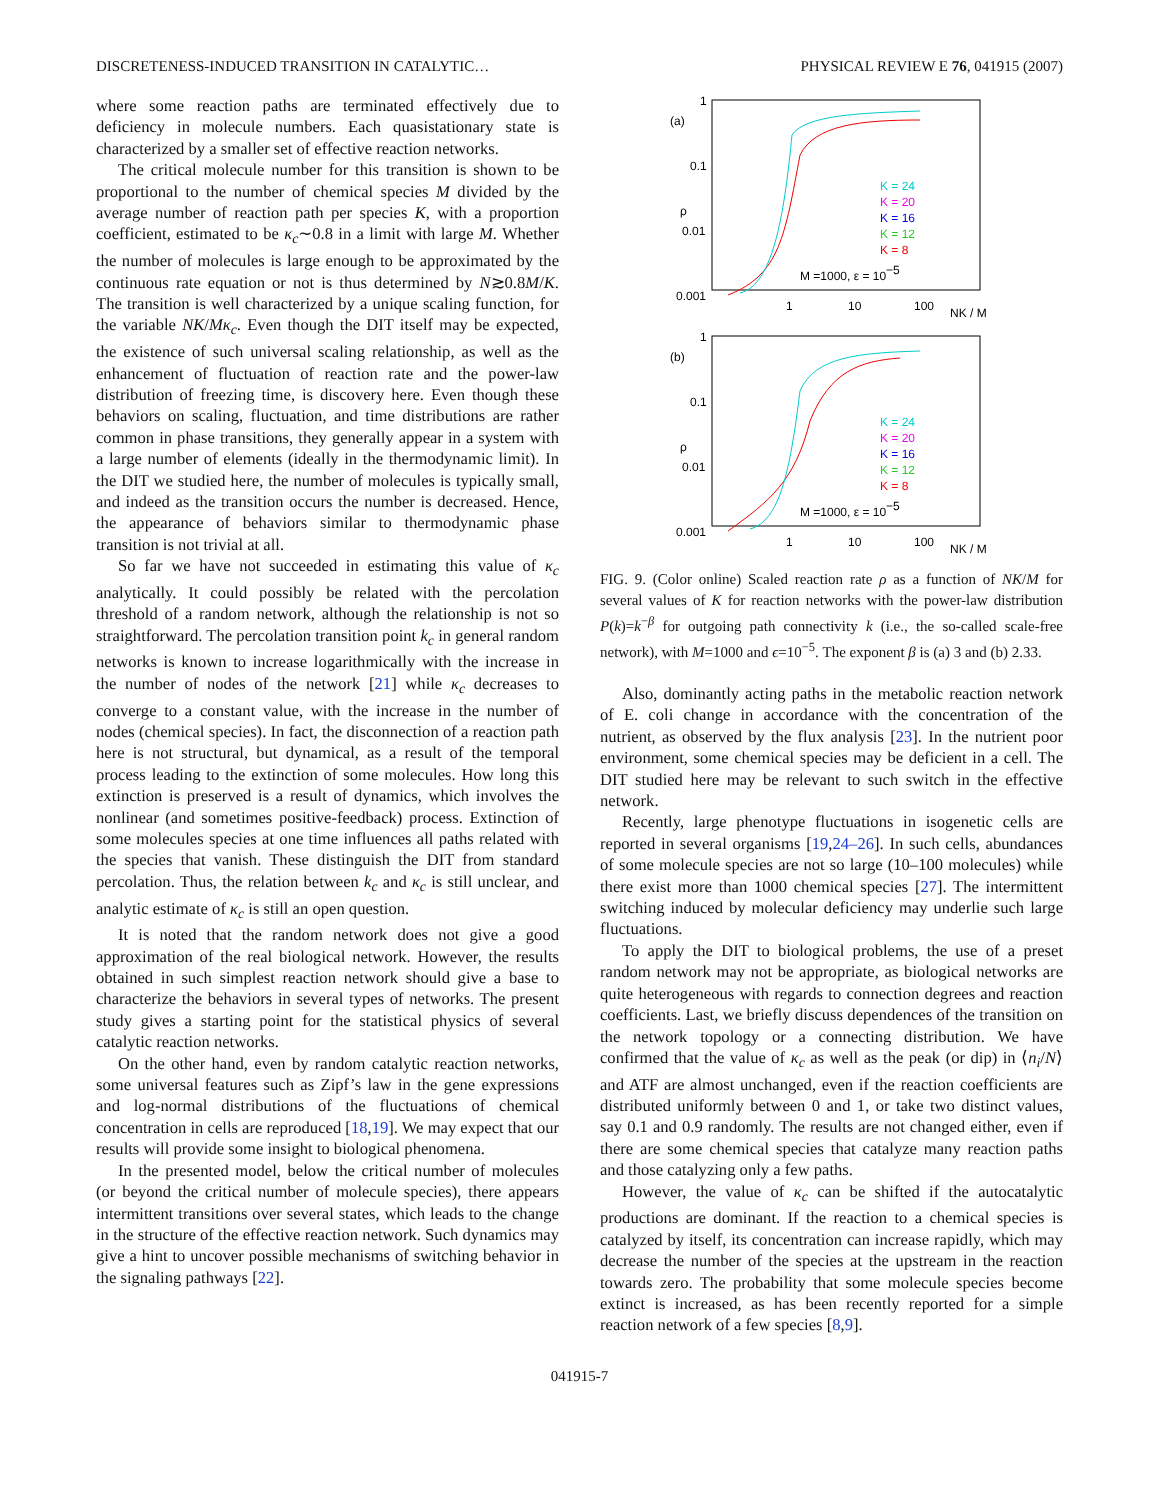DISCRETENESS-INDUCED TRANSITION IN CATALYTIC… PHYSICAL REVIEW E 76, 041915 (2007)
where some reaction paths are terminated effectively due to deficiency in molecule numbers. Each quasistationary state is characterized by a smaller set of effective reaction networks.
The critical molecule number for this transition is shown to be proportional to the number of chemical species M divided by the average number of reaction path per species K, with a proportion coefficient, estimated to be κ<sub>c</sub>∼0.8 in a limit with large M. Whether the number of molecules is large enough to be approximated by the continuous rate equation or not is thus determined by N≳0.8M/K. The transition is well characterized by a unique scaling function, for the variable NK/Mκ<sub>c</sub>. Even though the DIT itself may be expected, the existence of such universal scaling relationship, as well as the enhancement of fluctuation of reaction rate and the power-law distribution of freezing time, is discovery here. Even though these behaviors on scaling, fluctuation, and time distributions are rather common in phase transitions, they generally appear in a system with a large number of elements (ideally in the thermodynamic limit). In the DIT we studied here, the number of molecules is typically small, and indeed as the transition occurs the number is decreased. Hence, the appearance of behaviors similar to thermodynamic phase transition is not trivial at all.
So far we have not succeeded in estimating this value of κ<sub>c</sub> analytically. It could possibly be related with the percolation threshold of a random network, although the relationship is not so straightforward. The percolation transition point k<sub>c</sub> in general random networks is known to increase logarithmically with the increase in the number of nodes of the network [21] while κ<sub>c</sub> decreases to converge to a constant value, with the increase in the number of nodes (chemical species). In fact, the disconnection of a reaction path here is not structural, but dynamical, as a result of the temporal process leading to the extinction of some molecules. How long this extinction is preserved is a result of dynamics, which involves the nonlinear (and sometimes positive-feedback) process. Extinction of some molecules species at one time influences all paths related with the species that vanish. These distinguish the DIT from standard percolation. Thus, the relation between k<sub>c</sub> and κ<sub>c</sub> is still unclear, and analytic estimate of κ<sub>c</sub> is still an open question.
It is noted that the random network does not give a good approximation of the real biological network. However, the results obtained in such simplest reaction network should give a base to characterize the behaviors in several types of networks. The present study gives a starting point for the statistical physics of several catalytic reaction networks.
On the other hand, even by random catalytic reaction networks, some universal features such as Zipf’s law in the gene expressions and log-normal distributions of the fluctuations of chemical concentration in cells are reproduced [18,19]. We may expect that our results will provide some insight to biological phenomena.
In the presented model, below the critical number of molecules (or beyond the critical number of molecule species), there appears intermittent transitions over several states, which leads to the change in the structure of the effective reaction network. Such dynamics may give a hint to uncover possible mechanisms of switching behavior in the signaling pathways [22].
(a)
ρ
1
0.1
0.01
0.001
1
10
100
NK / M
K = 24
K = 20
K = 16
K = 12
K = 8
M =1000, ε = 10−5
(b)
ρ
1
0.1
0.01
0.001
1
10
100
NK / M
K = 24
K = 20
K = 16
K = 12
K = 8
M =1000, ε = 10−5
FIG. 9. (Color online) Scaled reaction rate ρ as a function of NK/M for several values of K for reaction networks with the power-law distribution P(k)=k<sup>−β</sup> for outgoing path connectivity k (i.e., the so-called scale-free network), with M=1000 and ϵ=10<sup>−5</sup>. The exponent β is (a) 3 and (b) 2.33.
Also, dominantly acting paths in the metabolic reaction network of E. coli change in accordance with the concentration of the nutrient, as observed by the flux analysis [23]. In the nutrient poor environment, some chemical species may be deficient in a cell. The DIT studied here may be relevant to such switch in the effective network.
Recently, large phenotype fluctuations in isogenetic cells are reported in several organisms [19,24–26]. In such cells, abundances of some molecule species are not so large (10–100 molecules) while there exist more than 1000 chemical species [27]. The intermittent switching induced by molecular deficiency may underlie such large fluctuations.
To apply the DIT to biological problems, the use of a preset random network may not be appropriate, as biological networks are quite heterogeneous with regards to connection degrees and reaction coefficients. Last, we briefly discuss dependences of the transition on the network topology or a connecting distribution. We have confirmed that the value of κ<sub>c</sub> as well as the peak (or dip) in ⟨n<sub>i</sub>/N⟩ and ATF are almost unchanged, even if the reaction coefficients are distributed uniformly between 0 and 1, or take two distinct values, say 0.1 and 0.9 randomly. The results are not changed either, even if there are some chemical species that catalyze many reaction paths and those catalyzing only a few paths.
However, the value of κ<sub>c</sub> can be shifted if the autocatalytic productions are dominant. If the reaction to a chemical species is catalyzed by itself, its concentration can increase rapidly, which may decrease the number of the species at the upstream in the reaction towards zero. The probability that some molecule species become extinct is increased, as has been recently reported for a simple reaction network of a few species [8,9].
041915-7